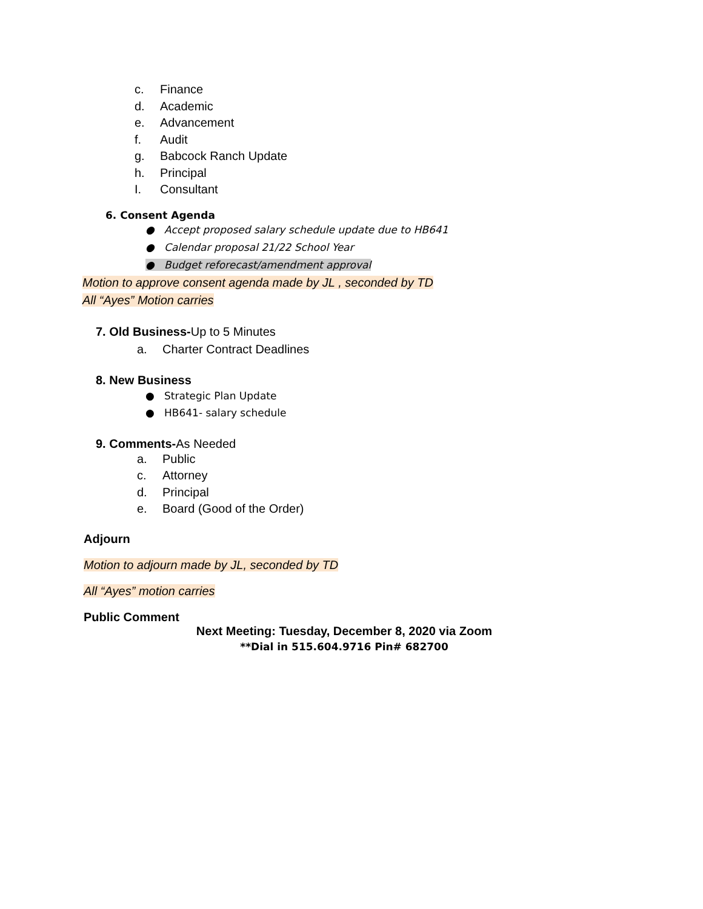c. Finance
d. Academic
e. Advancement
f. Audit
g. Babcock Ranch Update
h. Principal
I. Consultant
6. Consent Agenda
● Accept proposed salary schedule update due to HB641
● Calendar proposal 21/22 School Year
● Budget reforecast/amendment approval
Motion to approve consent agenda made by JL , seconded by TD
All “Ayes” Motion carries
7. Old Business-Up to 5 Minutes
a. Charter Contract Deadlines
8. New Business
● Strategic Plan Update
● HB641- salary schedule
9. Comments-As Needed
a. Public
c. Attorney
d. Principal
e. Board (Good of the Order)
Adjourn
Motion to adjourn made by JL, seconded by TD
All “Ayes” motion carries
Public Comment
Next Meeting: Tuesday, December 8, 2020 via Zoom
**Dial in 515.604.9716 Pin# 682700